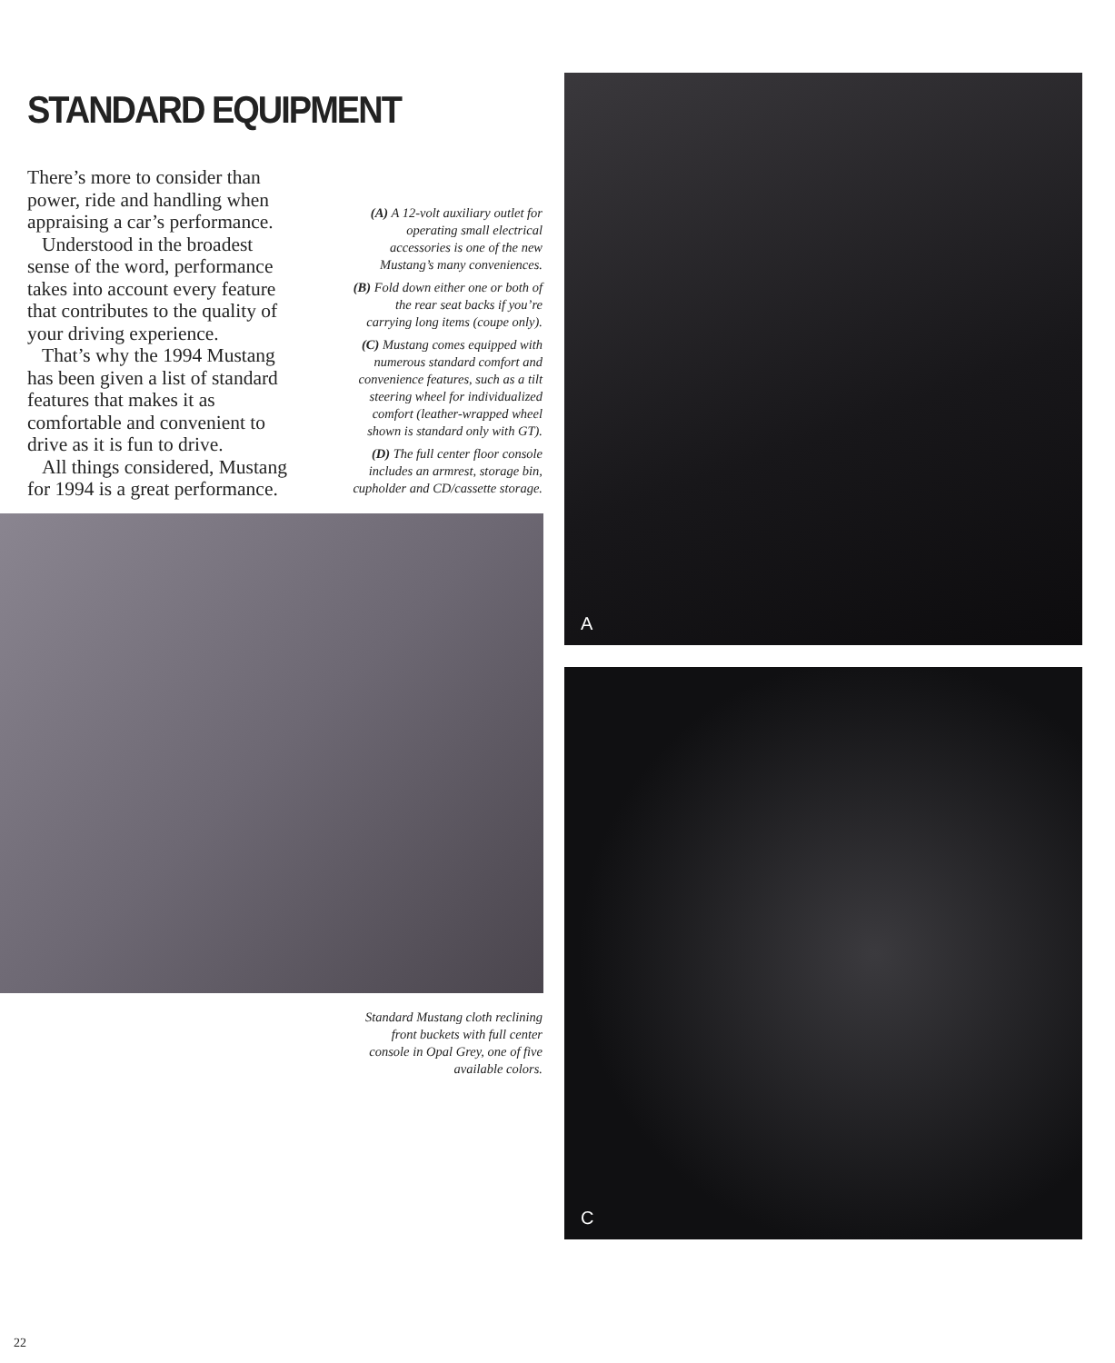STANDARD EQUIPMENT
There’s more to consider than power, ride and handling when appraising a car’s performance.
Understood in the broadest sense of the word, performance takes into account every feature that contributes to the quality of your driving experience.
That’s why the 1994 Mustang has been given a list of standard features that makes it as comfortable and convenient to drive as it is fun to drive.
All things considered, Mustang for 1994 is a great performance.
(A) A 12-volt auxiliary outlet for operating small electrical accessories is one of the new Mustang’s many conveniences.
(B) Fold down either one or both of the rear seat backs if you’re carrying long items (coupe only).
(C) Mustang comes equipped with numerous standard comfort and convenience features, such as a tilt steering wheel for individualized comfort (leather-wrapped wheel shown is standard only with GT).
(D) The full center floor console includes an armrest, storage bin, cupholder and CD/cassette storage.
Standard Mustang cloth reclining front buckets with full center console in Opal Grey, one of five available colors.
A
C
22